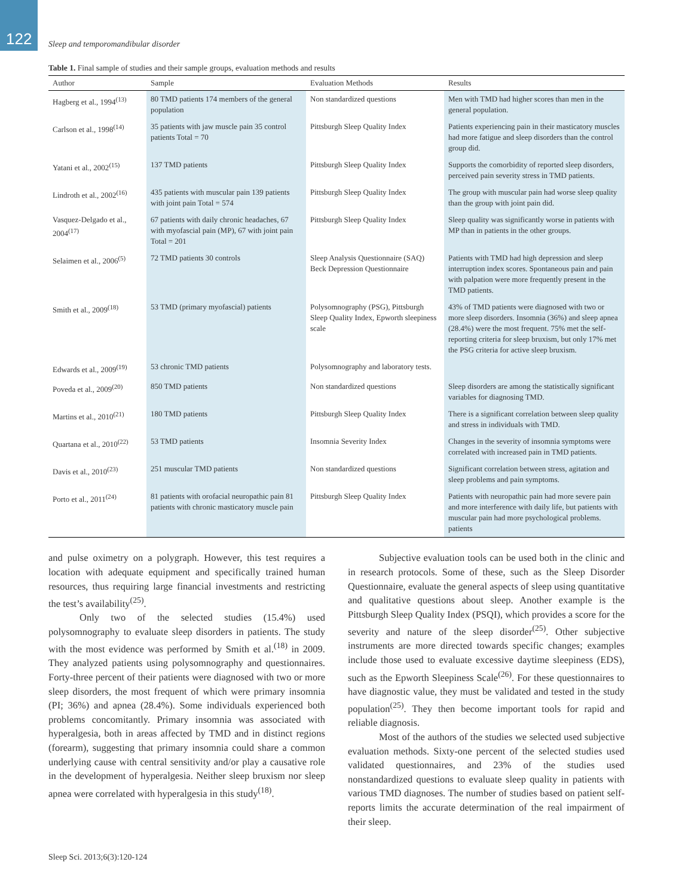122
Sleep and temporomandibular disorder
Table 1. Final sample of studies and their sample groups, evaluation methods and results
| Author | Sample | Evaluation Methods | Results |
| --- | --- | --- | --- |
| Hagberg et al., 1994<sup>(13)</sup> | 80 TMD patients 174 members of the general population | Non standardized questions | Men with TMD had higher scores than men in the general population. |
| Carlson et al., 1998<sup>(14)</sup> | 35 patients with jaw muscle pain 35 control patients Total = 70 | Pittsburgh Sleep Quality Index | Patients experiencing pain in their masticatory muscles had more fatigue and sleep disorders than the control group did. |
| Yatani et al., 2002<sup>(15)</sup> | 137 TMD patients | Pittsburgh Sleep Quality Index | Supports the comorbidity of reported sleep disorders, perceived pain severity stress in TMD patients. |
| Lindroth et al., 2002<sup>(16)</sup> | 435 patients with muscular pain 139 patients with joint pain Total = 574 | Pittsburgh Sleep Quality Index | The group with muscular pain had worse sleep quality than the group with joint pain did. |
| Vasquez-Delgado et al., 2004<sup>(17)</sup> | 67 patients with daily chronic headaches, 67 with myofascial pain (MP), 67 with joint pain Total = 201 | Pittsburgh Sleep Quality Index | Sleep quality was significantly worse in patients with MP than in patients in the other groups. |
| Selaimen et al., 2006<sup>(5)</sup> | 72 TMD patients 30 controls | Sleep Analysis Questionnaire (SAQ) Beck Depression Questionnaire | Patients with TMD had high depression and sleep interruption index scores. Spontaneous pain and pain with palpation were more frequently present in the TMD patients. |
| Smith et al., 2009<sup>(18)</sup> | 53 TMD (primary myofascial) patients | Polysomnography (PSG), Pittsburgh Sleep Quality Index, Epworth sleepiness scale | 43% of TMD patients were diagnosed with two or more sleep disorders. Insomnia (36%) and sleep apnea (28.4%) were the most frequent. 75% met the self-reporting criteria for sleep bruxism, but only 17% met the PSG criteria for active sleep bruxism. |
| Edwards et al., 2009<sup>(19)</sup> | 53 chronic TMD patients | Polysomnography and laboratory tests. | |
| Poveda et al., 2009<sup>(20)</sup> | 850 TMD patients | Non standardized questions | Sleep disorders are among the statistically significant variables for diagnosing TMD. |
| Martins et al., 2010<sup>(21)</sup> | 180 TMD patients | Pittsburgh Sleep Quality Index | There is a significant correlation between sleep quality and stress in individuals with TMD. |
| Quartana et al., 2010<sup>(22)</sup> | 53 TMD patients | Insomnia Severity Index | Changes in the severity of insomnia symptoms were correlated with increased pain in TMD patients. |
| Davis et al., 2010<sup>(23)</sup> | 251 muscular TMD patients | Non standardized questions | Significant correlation between stress, agitation and sleep problems and pain symptoms. |
| Porto et al., 2011<sup>(24)</sup> | 81 patients with orofacial neuropathic pain 81 patients with chronic masticatory muscle pain | Pittsburgh Sleep Quality Index | Patients with neuropathic pain had more severe pain and more interference with daily life, but patients with muscular pain had more psychological problems. patients |
and pulse oximetry on a polygraph. However, this test requires a location with adequate equipment and specifically trained human resources, thus requiring large financial investments and restricting the test’s availability<sup>(25)</sup>.
Only two of the selected studies (15.4%) used polysomnography to evaluate sleep disorders in patients. The study with the most evidence was performed by Smith et al.<sup>(18)</sup> in 2009. They analyzed patients using polysomnography and questionnaires. Forty-three percent of their patients were diagnosed with two or more sleep disorders, the most frequent of which were primary insomnia (PI; 36%) and apnea (28.4%). Some individuals experienced both problems concomitantly. Primary insomnia was associated with hyperalgesia, both in areas affected by TMD and in distinct regions (forearm), suggesting that primary insomnia could share a common underlying cause with central sensitivity and/or play a causative role in the development of hyperalgesia. Neither sleep bruxism nor sleep apnea were correlated with hyperalgesia in this study<sup>(18)</sup>.
Subjective evaluation tools can be used both in the clinic and in research protocols. Some of these, such as the Sleep Disorder Questionnaire, evaluate the general aspects of sleep using quantitative and qualitative questions about sleep. Another example is the Pittsburgh Sleep Quality Index (PSQI), which provides a score for the severity and nature of the sleep disorder<sup>(25)</sup>. Other subjective instruments are more directed towards specific changes; examples include those used to evaluate excessive daytime sleepiness (EDS), such as the Epworth Sleepiness Scale<sup>(26)</sup>. For these questionnaires to have diagnostic value, they must be validated and tested in the study population<sup>(25)</sup>. They then become important tools for rapid and reliable diagnosis.
Most of the authors of the studies we selected used subjective evaluation methods. Sixty-one percent of the selected studies used validated questionnaires, and 23% of the studies used nonstandardized questions to evaluate sleep quality in patients with various TMD diagnoses. The number of studies based on patient self-reports limits the accurate determination of the real impairment of their sleep.
Sleep Sci. 2013;6(3):120-124